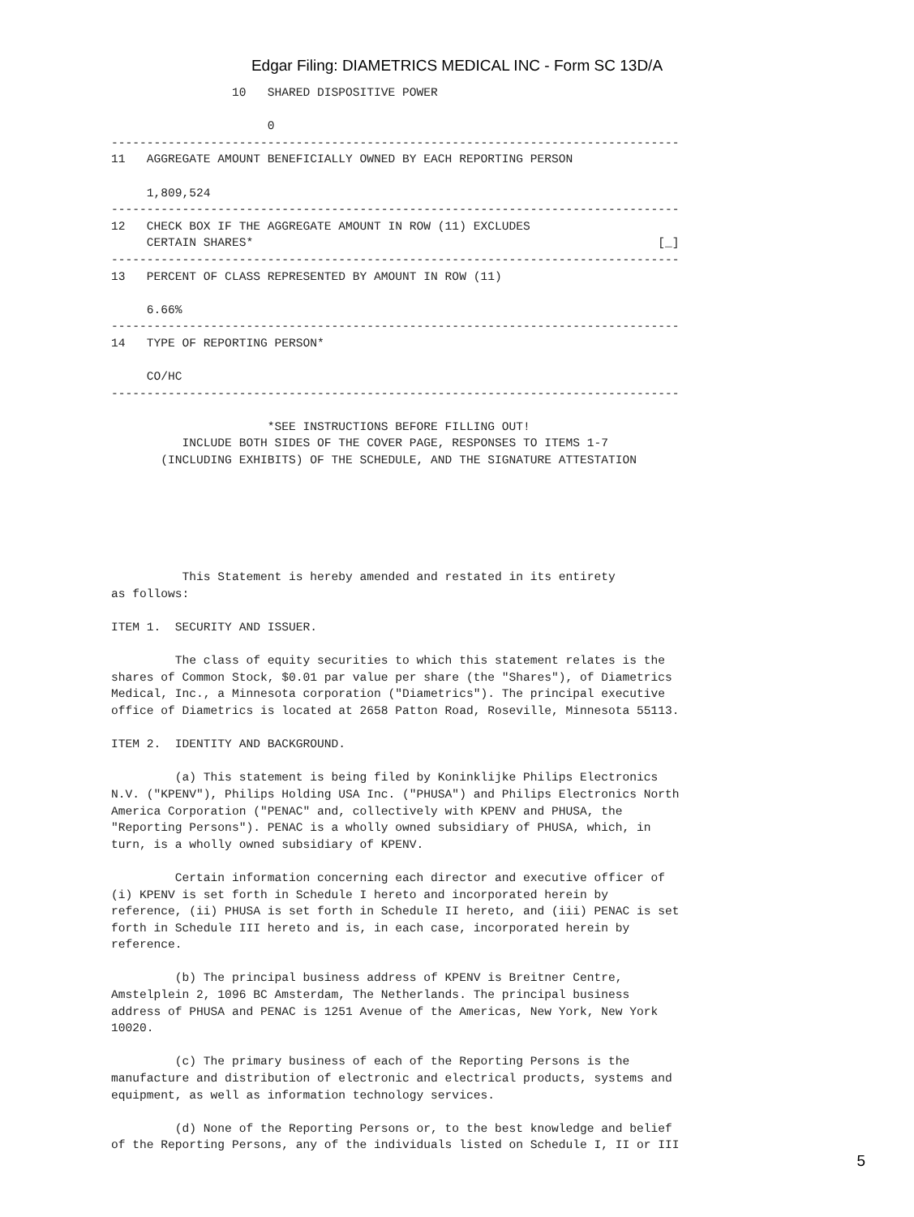Edgar Filing: DIAMETRICS MEDICAL INC - Form SC 13D/A
                 10   SHARED DISPOSITIVE POWER

                      0
--------------------------------------------------------------------------------
11   AGGREGATE AMOUNT BENEFICIALLY OWNED BY EACH REPORTING PERSON

     1,809,524
--------------------------------------------------------------------------------
12   CHECK BOX IF THE AGGREGATE AMOUNT IN ROW (11) EXCLUDES
     CERTAIN SHARES*                                                         [_]
--------------------------------------------------------------------------------
13   PERCENT OF CLASS REPRESENTED BY AMOUNT IN ROW (11)

     6.66%
--------------------------------------------------------------------------------
14   TYPE OF REPORTING PERSON*

     CO/HC
--------------------------------------------------------------------------------

                      *SEE INSTRUCTIONS BEFORE FILLING OUT!
          INCLUDE BOTH SIDES OF THE COVER PAGE, RESPONSES TO ITEMS 1-7
       (INCLUDING EXHIBITS) OF THE SCHEDULE, AND THE SIGNATURE ATTESTATION






          This Statement is hereby amended and restated in its entirety
as follows:

ITEM 1.  SECURITY AND ISSUER.

         The class of equity securities to which this statement relates is the
shares of Common Stock, $0.01 par value per share (the "Shares"), of Diametrics
Medical, Inc., a Minnesota corporation ("Diametrics"). The principal executive
office of Diametrics is located at 2658 Patton Road, Roseville, Minnesota 55113.

ITEM 2.  IDENTITY AND BACKGROUND.

         (a) This statement is being filed by Koninklijke Philips Electronics
N.V. ("KPENV"), Philips Holding USA Inc. ("PHUSA") and Philips Electronics North
America Corporation ("PENAC" and, collectively with KPENV and PHUSA, the
"Reporting Persons"). PENAC is a wholly owned subsidiary of PHUSA, which, in
turn, is a wholly owned subsidiary of KPENV.

         Certain information concerning each director and executive officer of
(i) KPENV is set forth in Schedule I hereto and incorporated herein by
reference, (ii) PHUSA is set forth in Schedule II hereto, and (iii) PENAC is set
forth in Schedule III hereto and is, in each case, incorporated herein by
reference.

         (b) The principal business address of KPENV is Breitner Centre,
Amstelplein 2, 1096 BC Amsterdam, The Netherlands. The principal business
address of PHUSA and PENAC is 1251 Avenue of the Americas, New York, New York
10020.

         (c) The primary business of each of the Reporting Persons is the
manufacture and distribution of electronic and electrical products, systems and
equipment, as well as information technology services.

         (d) None of the Reporting Persons or, to the best knowledge and belief
of the Reporting Persons, any of the individuals listed on Schedule I, II or III
5